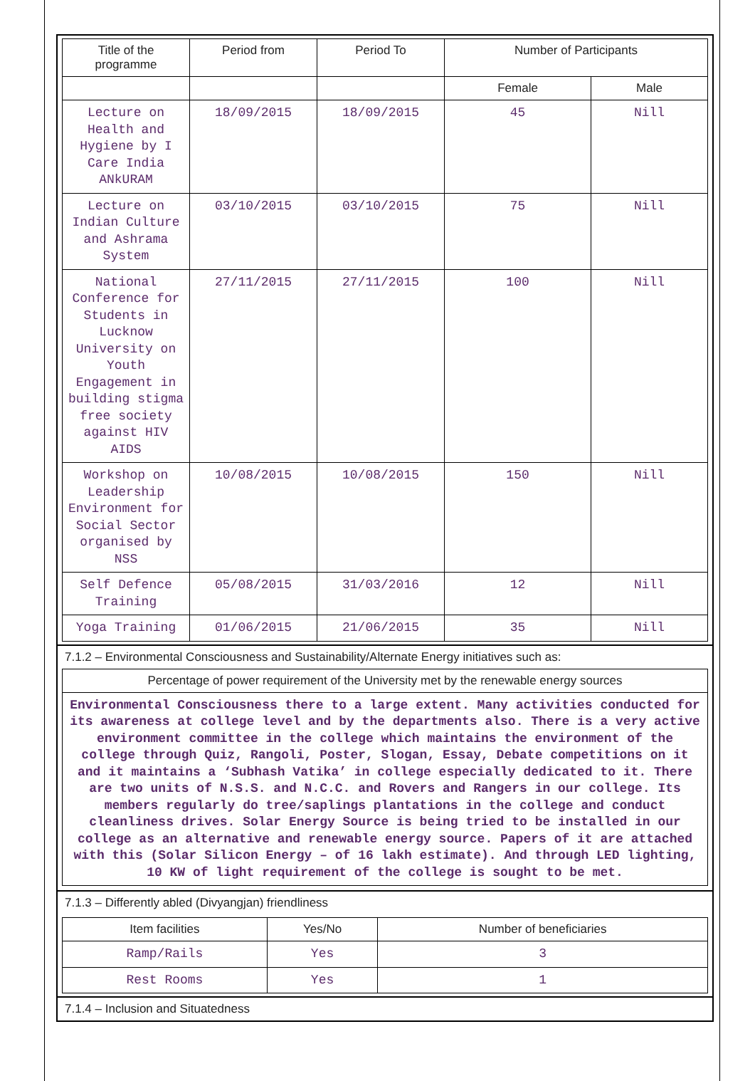| Title of the programme | Period from | Period To | Number of Participants | |
| --- | --- | --- | --- | --- |
| | | | Female | Male |
| Lecture on Health and Hygiene by I Care India ANkURAM | 18/09/2015 | 18/09/2015 | 45 | Nill |
| Lecture on Indian Culture and Ashrama System | 03/10/2015 | 03/10/2015 | 75 | Nill |
| National Conference for Students in Lucknow University on Youth Engagement in building stigma free society against HIV AIDS | 27/11/2015 | 27/11/2015 | 100 | Nill |
| Workshop on Leadership Environment for Social Sector organised by NSS | 10/08/2015 | 10/08/2015 | 150 | Nill |
| Self Defence Training | 05/08/2015 | 31/03/2016 | 12 | Nill |
| Yoga Training | 01/06/2015 | 21/06/2015 | 35 | Nill |
7.1.2 – Environmental Consciousness and Sustainability/Alternate Energy initiatives such as:
Percentage of power requirement of the University met by the renewable energy sources
Environmental Consciousness there to a large extent. Many activities conducted for its awareness at college level and by the departments also. There is a very active environment committee in the college which maintains the environment of the college through Quiz, Rangoli, Poster, Slogan, Essay, Debate competitions on it and it maintains a ‘Subhash Vatika’ in college especially dedicated to it. There are two units of N.S.S. and N.C.C. and Rovers and Rangers in our college. Its members regularly do tree/saplings plantations in the college and conduct cleanliness drives. Solar Energy Source is being tried to be installed in our college as an alternative and renewable energy source. Papers of it are attached with this (Solar Silicon Energy – of 16 lakh estimate). And through LED lighting, 10 KW of light requirement of the college is sought to be met.
7.1.3 – Differently abled (Divyangjan) friendliness
| Item facilities | Yes/No | Number of beneficiaries |
| --- | --- | --- |
| Ramp/Rails | Yes | 3 |
| Rest Rooms | Yes | 1 |
7.1.4 – Inclusion and Situatedness